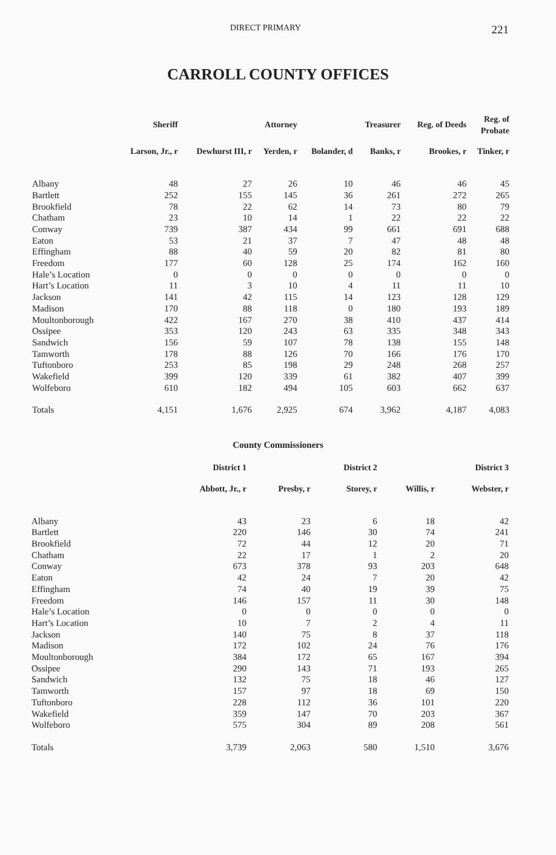DIRECT PRIMARY 221
CARROLL COUNTY OFFICES
| | Sheriff | | Attorney | | Treasurer | Reg. of Deeds | Reg. of Probate |
| --- | --- | --- | --- | --- | --- | --- | --- |
| | Larson, Jr., r | Dewhurst III, r | Yerden, r | Bolander, d | Banks, r | Brookes, r | Tinker, r |
| Albany | 48 | 27 | 26 | 10 | 46 | 46 | 45 |
| Bartlett | 252 | 155 | 145 | 36 | 261 | 272 | 265 |
| Brookfield | 78 | 22 | 62 | 14 | 73 | 80 | 79 |
| Chatham | 23 | 10 | 14 | 1 | 22 | 22 | 22 |
| Conway | 739 | 387 | 434 | 99 | 661 | 691 | 688 |
| Eaton | 53 | 21 | 37 | 7 | 47 | 48 | 48 |
| Effingham | 88 | 40 | 59 | 20 | 82 | 81 | 80 |
| Freedom | 177 | 60 | 128 | 25 | 174 | 162 | 160 |
| Hale’s Location | 0 | 0 | 0 | 0 | 0 | 0 | 0 |
| Hart’s Location | 11 | 3 | 10 | 4 | 11 | 11 | 10 |
| Jackson | 141 | 42 | 115 | 14 | 123 | 128 | 129 |
| Madison | 170 | 88 | 118 | 0 | 180 | 193 | 189 |
| Moultonborough | 422 | 167 | 270 | 38 | 410 | 437 | 414 |
| Ossipee | 353 | 120 | 243 | 63 | 335 | 348 | 343 |
| Sandwich | 156 | 59 | 107 | 78 | 138 | 155 | 148 |
| Tamworth | 178 | 88 | 126 | 70 | 166 | 176 | 170 |
| Tuftonboro | 253 | 85 | 198 | 29 | 248 | 268 | 257 |
| Wakefield | 399 | 120 | 339 | 61 | 382 | 407 | 399 |
| Wolfeboro | 610 | 182 | 494 | 105 | 603 | 662 | 637 |
| Totals | 4,151 | 1,676 | 2,925 | 674 | 3,962 | 4,187 | 4,083 |
County Commissioners
| | District 1 | | District 2 | | District 3 |
| --- | --- | --- | --- | --- | --- |
| | Abbott, Jr., r | Presby, r | Storey, r | Willis, r | Webster, r |
| Albany | 43 | 23 | 6 | 18 | 42 |
| Bartlett | 220 | 146 | 30 | 74 | 241 |
| Brookfield | 72 | 44 | 12 | 20 | 71 |
| Chatham | 22 | 17 | 1 | 2 | 20 |
| Conway | 673 | 378 | 93 | 203 | 648 |
| Eaton | 42 | 24 | 7 | 20 | 42 |
| Effingham | 74 | 40 | 19 | 39 | 75 |
| Freedom | 146 | 157 | 11 | 30 | 148 |
| Hale’s Location | 0 | 0 | 0 | 0 | 0 |
| Hart’s Location | 10 | 7 | 2 | 4 | 11 |
| Jackson | 140 | 75 | 8 | 37 | 118 |
| Madison | 172 | 102 | 24 | 76 | 176 |
| Moultonborough | 384 | 172 | 65 | 167 | 394 |
| Ossipee | 290 | 143 | 71 | 193 | 265 |
| Sandwich | 132 | 75 | 18 | 46 | 127 |
| Tamworth | 157 | 97 | 18 | 69 | 150 |
| Tuftonboro | 228 | 112 | 36 | 101 | 220 |
| Wakefield | 359 | 147 | 70 | 203 | 367 |
| Wolfeboro | 575 | 304 | 89 | 208 | 561 |
| Totals | 3,739 | 2,063 | 580 | 1,510 | 3,676 |